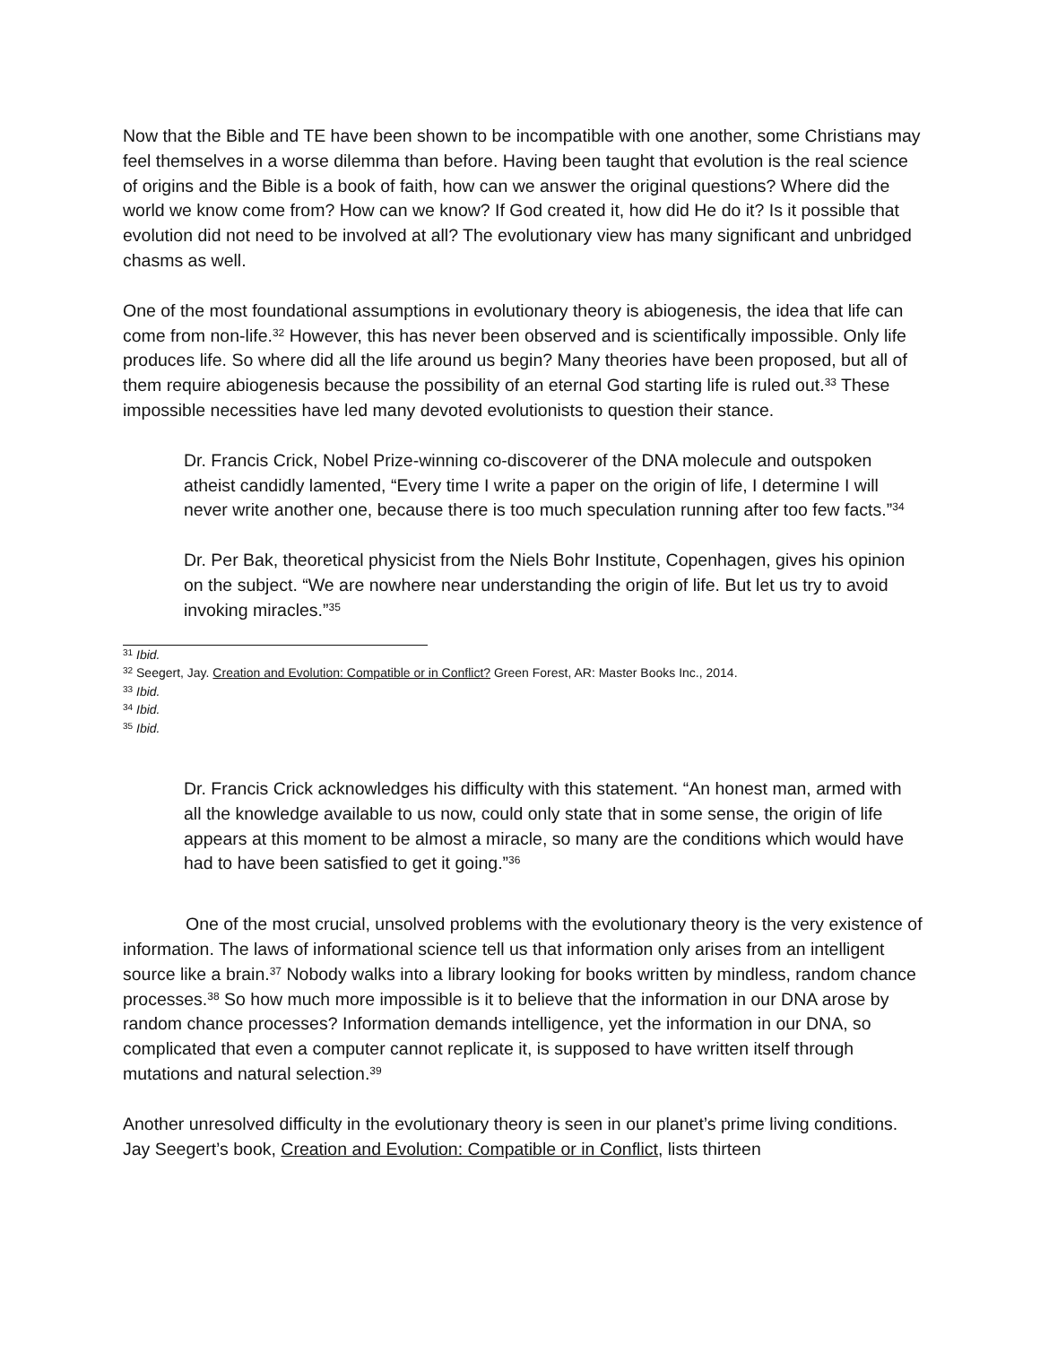Now that the Bible and TE have been shown to be incompatible with one another, some Christians may feel themselves in a worse dilemma than before. Having been taught that evolution is the real science of origins and the Bible is a book of faith, how can we answer the original questions? Where did the world we know come from? How can we know? If God created it, how did He do it? Is it possible that evolution did not need to be involved at all? The evolutionary view has many significant and unbridged chasms as well.
One of the most foundational assumptions in evolutionary theory is abiogenesis, the idea that life can come from non-life.<sup>32</sup> However, this has never been observed and is scientifically impossible. Only life produces life. So where did all the life around us begin? Many theories have been proposed, but all of them require abiogenesis because the possibility of an eternal God starting life is ruled out.<sup>33</sup> These impossible necessities have led many devoted evolutionists to question their stance.
Dr. Francis Crick, Nobel Prize-winning co-discoverer of the DNA molecule and outspoken atheist candidly lamented, “Every time I write a paper on the origin of life, I determine I will never write another one, because there is too much speculation running after too few facts.”<sup>34</sup>
Dr. Per Bak, theoretical physicist from the Niels Bohr Institute, Copenhagen, gives his opinion on the subject. “We are nowhere near understanding the origin of life. But let us try to avoid invoking miracles.”<sup>35</sup>
<sup>31</sup> Ibid.
<sup>32</sup> Seegert, Jay. Creation and Evolution: Compatible or in Conflict? Green Forest, AR: Master Books Inc., 2014.
<sup>33</sup> Ibid.
<sup>34</sup> Ibid.
<sup>35</sup> Ibid.
Dr. Francis Crick acknowledges his difficulty with this statement. “An honest man, armed with all the knowledge available to us now, could only state that in some sense, the origin of life appears at this moment to be almost a miracle, so many are the conditions which would have had to have been satisfied to get it going.”<sup>36</sup>
One of the most crucial, unsolved problems with the evolutionary theory is the very existence of information. The laws of informational science tell us that information only arises from an intelligent source like a brain.<sup>37</sup> Nobody walks into a library looking for books written by mindless, random chance processes.<sup>38</sup> So how much more impossible is it to believe that the information in our DNA arose by random chance processes? Information demands intelligence, yet the information in our DNA, so complicated that even a computer cannot replicate it, is supposed to have written itself through mutations and natural selection.<sup>39</sup>
Another unresolved difficulty in the evolutionary theory is seen in our planet’s prime living conditions. Jay Seegert’s book, Creation and Evolution: Compatible or in Conflict, lists thirteen